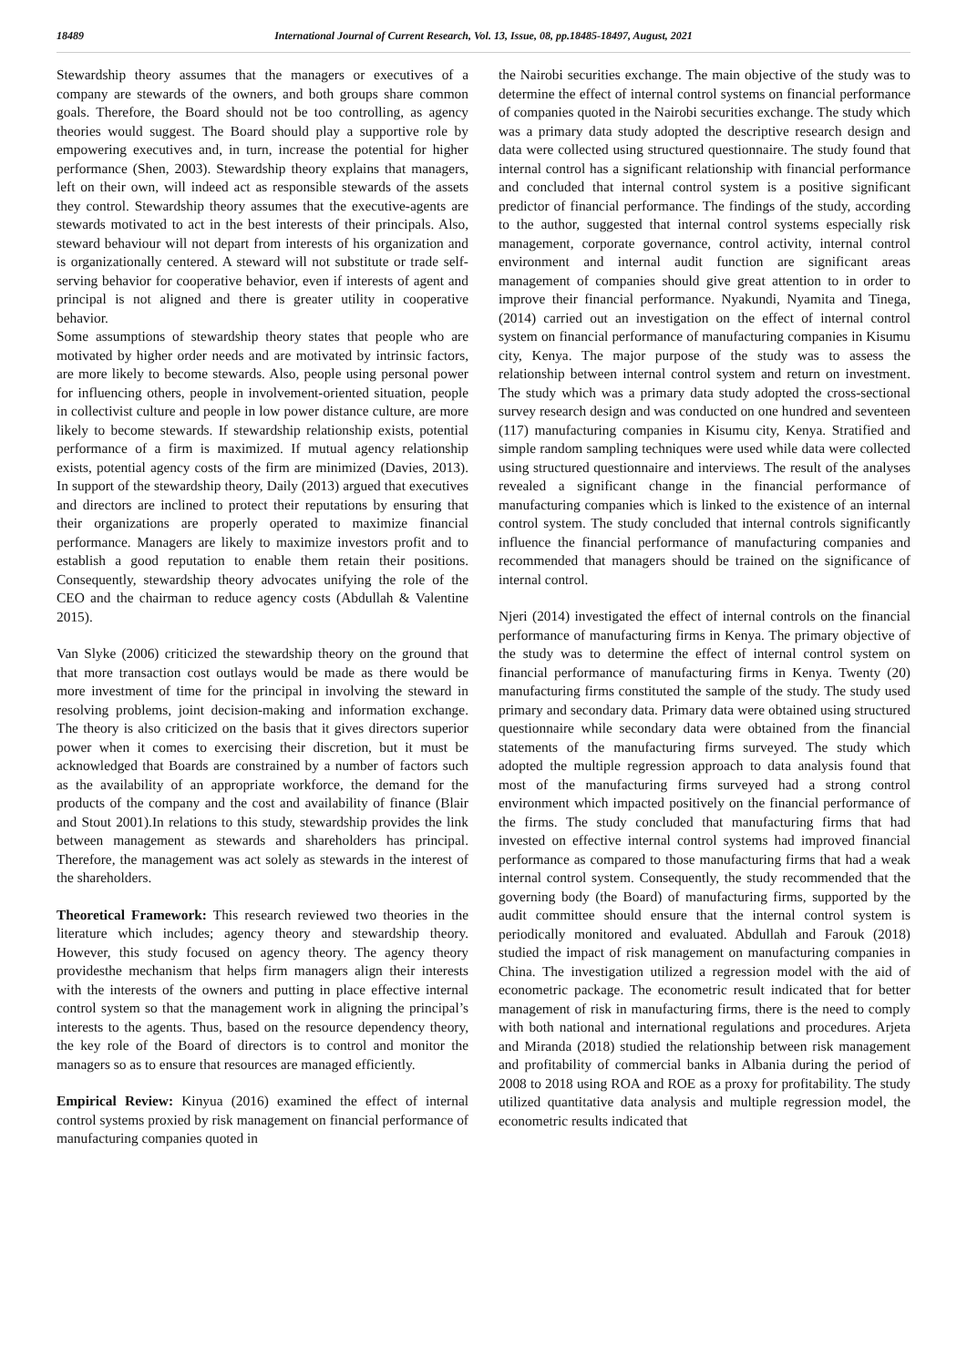18489 International Journal of Current Research, Vol. 13, Issue, 08, pp.18485-18497, August, 2021
Stewardship theory assumes that the managers or executives of a company are stewards of the owners, and both groups share common goals. Therefore, the Board should not be too controlling, as agency theories would suggest. The Board should play a supportive role by empowering executives and, in turn, increase the potential for higher performance (Shen, 2003). Stewardship theory explains that managers, left on their own, will indeed act as responsible stewards of the assets they control. Stewardship theory assumes that the executive-agents are stewards motivated to act in the best interests of their principals. Also, steward behaviour will not depart from interests of his organization and is organizationally centered. A steward will not substitute or trade self-serving behavior for cooperative behavior, even if interests of agent and principal is not aligned and there is greater utility in cooperative behavior.
Some assumptions of stewardship theory states that people who are motivated by higher order needs and are motivated by intrinsic factors, are more likely to become stewards. Also, people using personal power for influencing others, people in involvement-oriented situation, people in collectivist culture and people in low power distance culture, are more likely to become stewards. If stewardship relationship exists, potential performance of a firm is maximized. If mutual agency relationship exists, potential agency costs of the firm are minimized (Davies, 2013). In support of the stewardship theory, Daily (2013) argued that executives and directors are inclined to protect their reputations by ensuring that their organizations are properly operated to maximize financial performance. Managers are likely to maximize investors profit and to establish a good reputation to enable them retain their positions. Consequently, stewardship theory advocates unifying the role of the CEO and the chairman to reduce agency costs (Abdullah & Valentine 2015).
Van Slyke (2006) criticized the stewardship theory on the ground that that more transaction cost outlays would be made as there would be more investment of time for the principal in involving the steward in resolving problems, joint decision-making and information exchange. The theory is also criticized on the basis that it gives directors superior power when it comes to exercising their discretion, but it must be acknowledged that Boards are constrained by a number of factors such as the availability of an appropriate workforce, the demand for the products of the company and the cost and availability of finance (Blair and Stout 2001).In relations to this study, stewardship provides the link between management as stewards and shareholders has principal. Therefore, the management was act solely as stewards in the interest of the shareholders.
Theoretical Framework: This research reviewed two theories in the literature which includes; agency theory and stewardship theory. However, this study focused on agency theory. The agency theory providesthe mechanism that helps firm managers align their interests with the interests of the owners and putting in place effective internal control system so that the management work in aligning the principal’s interests to the agents. Thus, based on the resource dependency theory, the key role of the Board of directors is to control and monitor the managers so as to ensure that resources are managed efficiently.
Empirical Review: Kinyua (2016) examined the effect of internal control systems proxied by risk management on financial performance of manufacturing companies quoted in
the Nairobi securities exchange. The main objective of the study was to determine the effect of internal control systems on financial performance of companies quoted in the Nairobi securities exchange. The study which was a primary data study adopted the descriptive research design and data were collected using structured questionnaire. The study found that internal control has a significant relationship with financial performance and concluded that internal control system is a positive significant predictor of financial performance. The findings of the study, according to the author, suggested that internal control systems especially risk management, corporate governance, control activity, internal control environment and internal audit function are significant areas management of companies should give great attention to in order to improve their financial performance. Nyakundi, Nyamita and Tinega, (2014) carried out an investigation on the effect of internal control system on financial performance of manufacturing companies in Kisumu city, Kenya. The major purpose of the study was to assess the relationship between internal control system and return on investment. The study which was a primary data study adopted the cross-sectional survey research design and was conducted on one hundred and seventeen (117) manufacturing companies in Kisumu city, Kenya. Stratified and simple random sampling techniques were used while data were collected using structured questionnaire and interviews. The result of the analyses revealed a significant change in the financial performance of manufacturing companies which is linked to the existence of an internal control system. The study concluded that internal controls significantly influence the financial performance of manufacturing companies and recommended that managers should be trained on the significance of internal control.
Njeri (2014) investigated the effect of internal controls on the financial performance of manufacturing firms in Kenya. The primary objective of the study was to determine the effect of internal control system on financial performance of manufacturing firms in Kenya. Twenty (20) manufacturing firms constituted the sample of the study. The study used primary and secondary data. Primary data were obtained using structured questionnaire while secondary data were obtained from the financial statements of the manufacturing firms surveyed. The study which adopted the multiple regression approach to data analysis found that most of the manufacturing firms surveyed had a strong control environment which impacted positively on the financial performance of the firms. The study concluded that manufacturing firms that had invested on effective internal control systems had improved financial performance as compared to those manufacturing firms that had a weak internal control system. Consequently, the study recommended that the governing body (the Board) of manufacturing firms, supported by the audit committee should ensure that the internal control system is periodically monitored and evaluated. Abdullah and Farouk (2018) studied the impact of risk management on manufacturing companies in China. The investigation utilized a regression model with the aid of econometric package. The econometric result indicated that for better management of risk in manufacturing firms, there is the need to comply with both national and international regulations and procedures. Arjeta and Miranda (2018) studied the relationship between risk management and profitability of commercial banks in Albania during the period of 2008 to 2018 using ROA and ROE as a proxy for profitability. The study utilized quantitative data analysis and multiple regression model, the econometric results indicated that